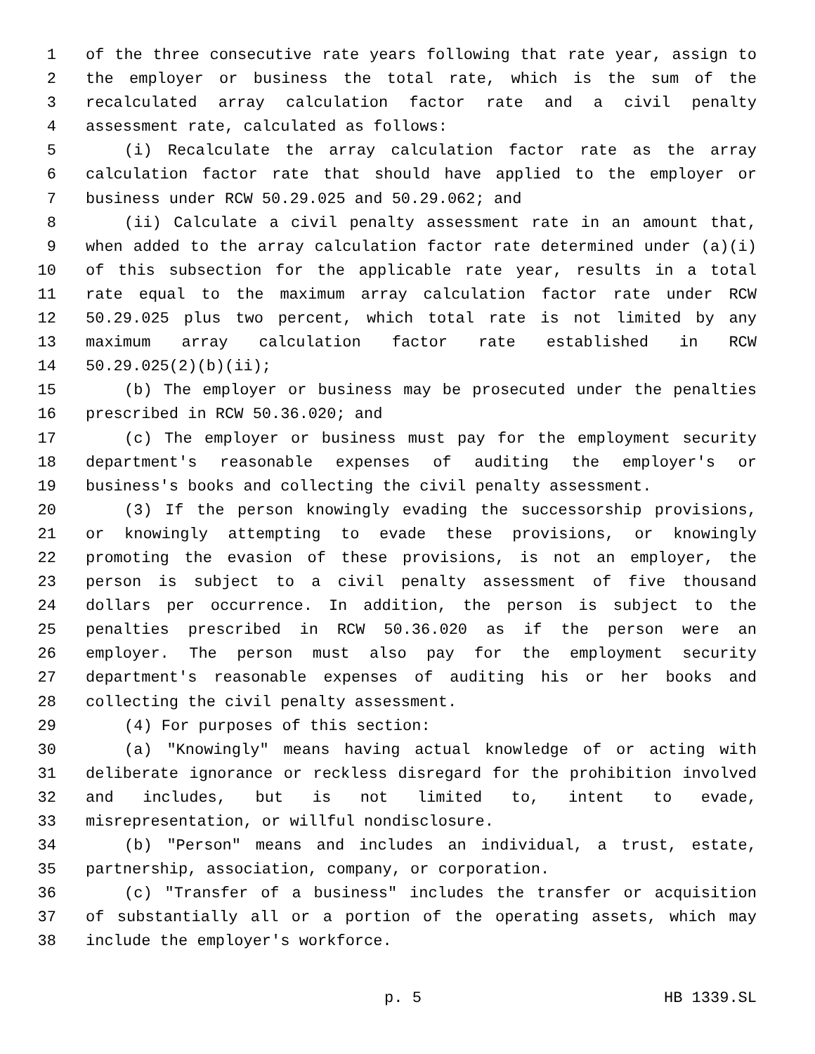1 of the three consecutive rate years following that rate year, assign to
2 the employer or business the total rate, which is the sum of the
3 recalculated array calculation factor rate and a civil penalty
4 assessment rate, calculated as follows:
5 (i) Recalculate the array calculation factor rate as the array
6 calculation factor rate that should have applied to the employer or
7 business under RCW 50.29.025 and 50.29.062; and
8 (ii) Calculate a civil penalty assessment rate in an amount that,
9 when added to the array calculation factor rate determined under (a)(i)
10 of this subsection for the applicable rate year, results in a total
11 rate equal to the maximum array calculation factor rate under RCW
12 50.29.025 plus two percent, which total rate is not limited by any
13 maximum array calculation factor rate established in RCW
14 50.29.025(2)(b)(ii);
15 (b) The employer or business may be prosecuted under the penalties
16 prescribed in RCW 50.36.020; and
17 (c) The employer or business must pay for the employment security
18 department's reasonable expenses of auditing the employer's or
19 business's books and collecting the civil penalty assessment.
20 (3) If the person knowingly evading the successorship provisions,
21 or knowingly attempting to evade these provisions, or knowingly
22 promoting the evasion of these provisions, is not an employer, the
23 person is subject to a civil penalty assessment of five thousand
24 dollars per occurrence. In addition, the person is subject to the
25 penalties prescribed in RCW 50.36.020 as if the person were an
26 employer. The person must also pay for the employment security
27 department's reasonable expenses of auditing his or her books and
28 collecting the civil penalty assessment.
29 (4) For purposes of this section:
30 (a) "Knowingly" means having actual knowledge of or acting with
31 deliberate ignorance or reckless disregard for the prohibition involved
32 and includes, but is not limited to, intent to evade,
33 misrepresentation, or willful nondisclosure.
34 (b) "Person" means and includes an individual, a trust, estate,
35 partnership, association, company, or corporation.
36 (c) "Transfer of a business" includes the transfer or acquisition
37 of substantially all or a portion of the operating assets, which may
38 include the employer's workforce.
p. 5 HB 1339.SL